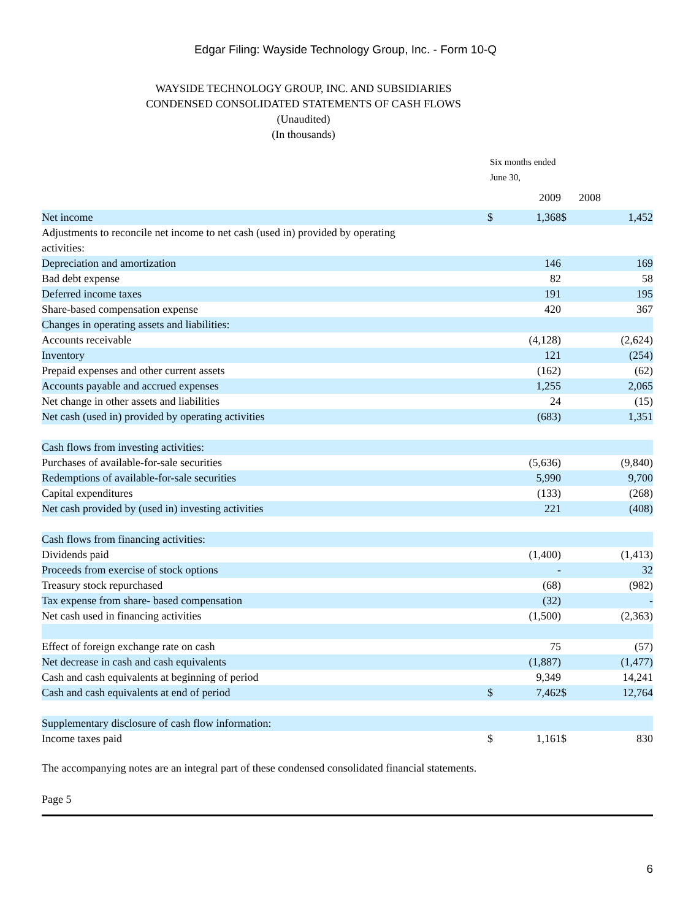Edgar Filing: Wayside Technology Group, Inc. - Form 10-Q
WAYSIDE TECHNOLOGY GROUP, INC. AND SUBSIDIARIES
CONDENSED CONSOLIDATED STATEMENTS OF CASH FLOWS
(Unaudited)
(In thousands)
| | Six months ended June 30, | | | |
| | | 2009 | | 2008 |
| Net income | $ | 1,368 | $ | 1,452 |
| Adjustments to reconcile net income to net cash (used in) provided by operating activities: | | | | |
| Depreciation and amortization | | 146 | | 169 |
| Bad debt expense | | 82 | | 58 |
| Deferred income taxes | | 191 | | 195 |
| Share-based compensation expense | | 420 | | 367 |
| Changes in operating assets and liabilities: | | | | |
| Accounts receivable | | (4,128) | | (2,624) |
| Inventory | | 121 | | (254) |
| Prepaid expenses and other current assets | | (162) | | (62) |
| Accounts payable and accrued expenses | | 1,255 | | 2,065 |
| Net change in other assets and liabilities | | 24 | | (15) |
| Net cash (used in) provided by operating activities | | (683) | | 1,351 |
| Cash flows from investing activities: | | | | |
| Purchases of available-for-sale securities | | (5,636) | | (9,840) |
| Redemptions of available-for-sale securities | | 5,990 | | 9,700 |
| Capital expenditures | | (133) | | (268) |
| Net cash provided by (used in) investing activities | | 221 | | (408) |
| Cash flows from financing activities: | | | | |
| Dividends paid | | (1,400) | | (1,413) |
| Proceeds from exercise of stock options | | - | | 32 |
| Treasury stock repurchased | | (68) | | (982) |
| Tax expense from share- based compensation | | (32) | | - |
| Net cash used in financing activities | | (1,500) | | (2,363) |
| Effect of foreign exchange rate on cash | | 75 | | (57) |
| Net decrease in cash and cash equivalents | | (1,887) | | (1,477) |
| Cash and cash equivalents at beginning of period | | 9,349 | | 14,241 |
| Cash and cash equivalents at end of period | $ | 7,462 | $ | 12,764 |
| Supplementary disclosure of cash flow information: | | | | |
| Income taxes paid | $ | 1,161 | $ | 830 |
The accompanying notes are an integral part of these condensed consolidated financial statements.
Page 5
6